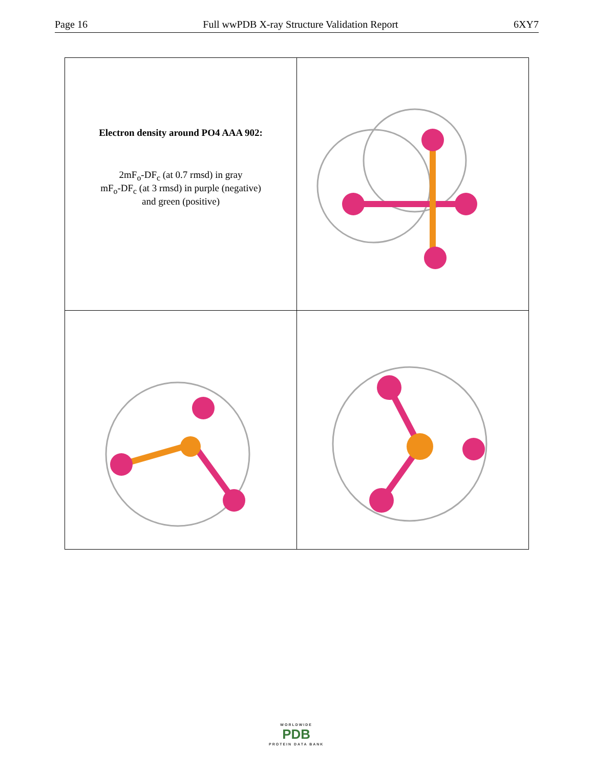Page 16 Full wwPDB X-ray Structure Validation Report 6XY7
| Electron density around PO4 AAA 902: 2mF<sub>o</sub>-DF<sub>c</sub> (at 0.7 rmsd) in gray mF<sub>o</sub>-DF<sub>c</sub> (at 3 rmsd) in purple (negative) and green (positive) | |
WORLDWIDE
PDB
PROTEIN DATA BANK